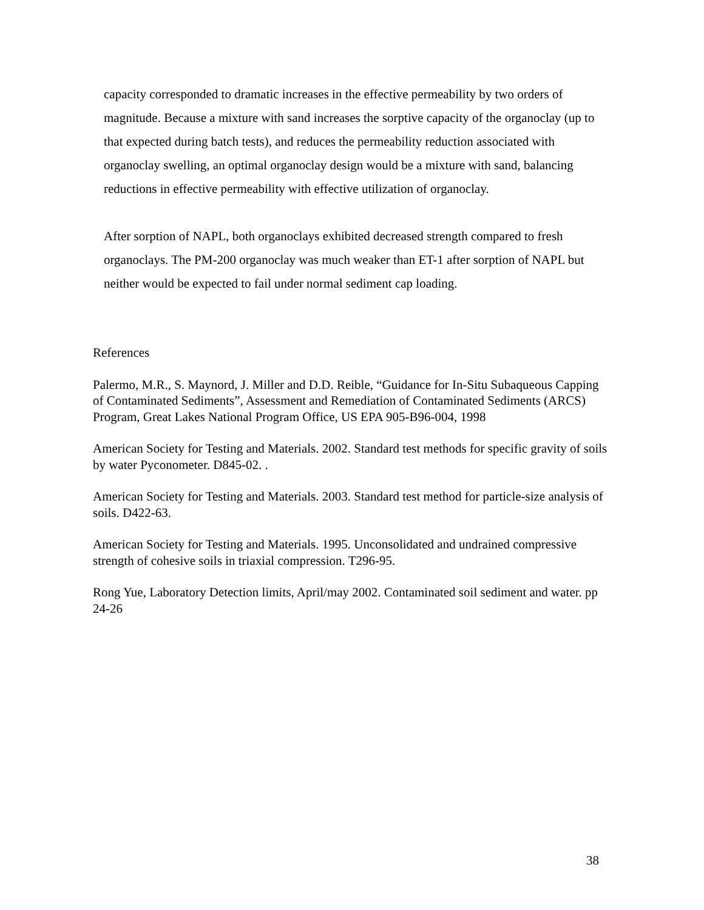capacity corresponded to dramatic increases in the effective permeability by two orders of magnitude. Because a mixture with sand increases the sorptive capacity of the organoclay (up to that expected during batch tests), and reduces the permeability reduction associated with organoclay swelling, an optimal organoclay design would be a mixture with sand, balancing reductions in effective permeability with effective utilization of organoclay.
After sorption of NAPL, both organoclays exhibited decreased strength compared to fresh organoclays. The PM-200 organoclay was much weaker than ET-1 after sorption of NAPL but neither would be expected to fail under normal sediment cap loading.
References
Palermo, M.R., S. Maynord, J. Miller and D.D. Reible, “Guidance for In-Situ Subaqueous Capping of Contaminated Sediments”, Assessment and Remediation of Contaminated Sediments (ARCS) Program, Great Lakes National Program Office, US EPA 905-B96-004, 1998
American Society for Testing and Materials. 2002. Standard test methods for specific gravity of soils by water Pyconometer. D845-02. .
American Society for Testing and Materials. 2003. Standard test method for particle-size analysis of soils. D422-63.
American Society for Testing and Materials. 1995. Unconsolidated and undrained compressive strength of cohesive soils in triaxial compression. T296-95.
Rong Yue, Laboratory Detection limits, April/may 2002. Contaminated soil sediment and water. pp 24-26
38